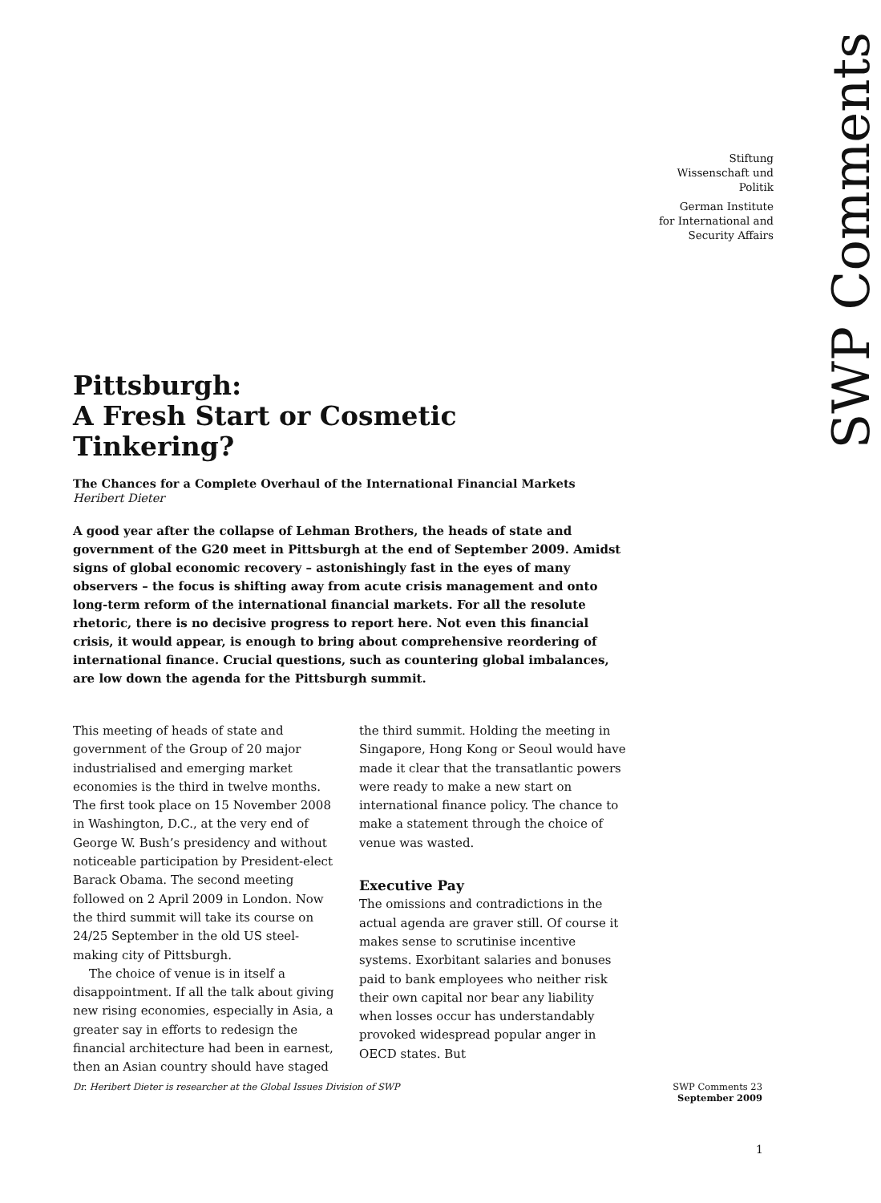SWP Comments
Stiftung
Wissenschaft und
Politik
German Institute
for International and
Security Affairs
Pittsburgh:
A Fresh Start or Cosmetic Tinkering?
The Chances for a Complete Overhaul of the International Financial Markets
Heribert Dieter
A good year after the collapse of Lehman Brothers, the heads of state and government of the G20 meet in Pittsburgh at the end of September 2009. Amidst signs of global economic recovery – astonishingly fast in the eyes of many observers – the focus is shifting away from acute crisis management and onto long-term reform of the international financial markets. For all the resolute rhetoric, there is no decisive progress to report here. Not even this financial crisis, it would appear, is enough to bring about comprehensive reordering of international finance. Crucial questions, such as countering global imbalances, are low down the agenda for the Pittsburgh summit.
This meeting of heads of state and government of the Group of 20 major industrialised and emerging market economies is the third in twelve months. The first took place on 15 November 2008 in Washington, D.C., at the very end of George W. Bush’s presidency and without noticeable participation by President-elect Barack Obama. The second meeting followed on 2 April 2009 in London. Now the third summit will take its course on 24/25 September in the old US steel-making city of Pittsburgh.
The choice of venue is in itself a disappointment. If all the talk about giving new rising economies, especially in Asia, a greater say in efforts to redesign the financial architecture had been in earnest, then an Asian country should have staged the third summit. Holding the meeting in Singapore, Hong Kong or Seoul would have made it clear that the transatlantic powers were ready to make a new start on international finance policy. The chance to make a statement through the choice of venue was wasted.
Executive Pay
The omissions and contradictions in the actual agenda are graver still. Of course it makes sense to scrutinise incentive systems. Exorbitant salaries and bonuses paid to bank employees who neither risk their own capital nor bear any liability when losses occur has understandably provoked widespread popular anger in OECD states. But
Dr. Heribert Dieter is researcher at the Global Issues Division of SWP SWP Comments 23
September 2009
1